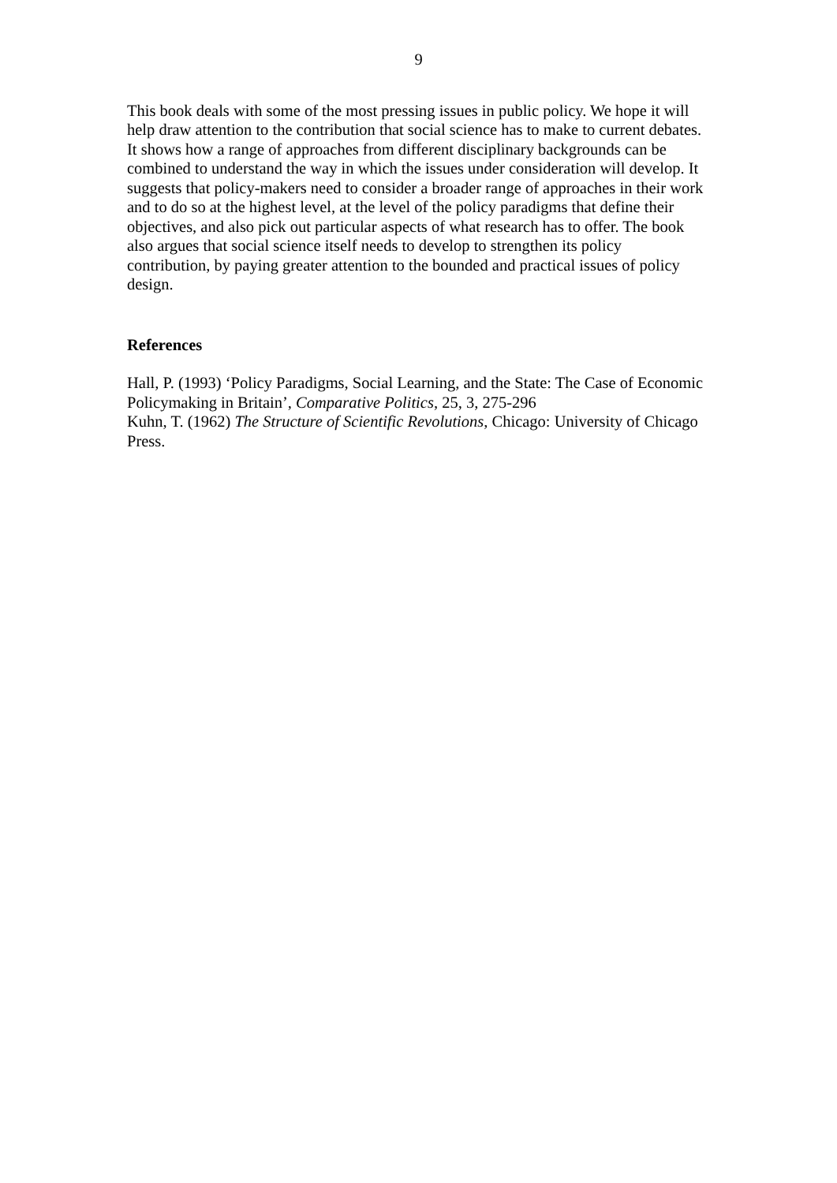9
This book deals with some of the most pressing issues in public policy. We hope it will help draw attention to the contribution that social science has to make to current debates. It shows how a range of approaches from different disciplinary backgrounds can be combined to understand the way in which the issues under consideration will develop. It suggests that policy-makers need to consider a broader range of approaches in their work and to do so at the highest level, at the level of the policy paradigms that define their objectives, and also pick out particular aspects of what research has to offer. The book also argues that social science itself needs to develop to strengthen its policy contribution, by paying greater attention to the bounded and practical issues of policy design.
References
Hall, P. (1993) ‘Policy Paradigms, Social Learning, and the State: The Case of Economic Policymaking in Britain’, Comparative Politics, 25, 3, 275-296
Kuhn, T. (1962) The Structure of Scientific Revolutions, Chicago: University of Chicago Press.